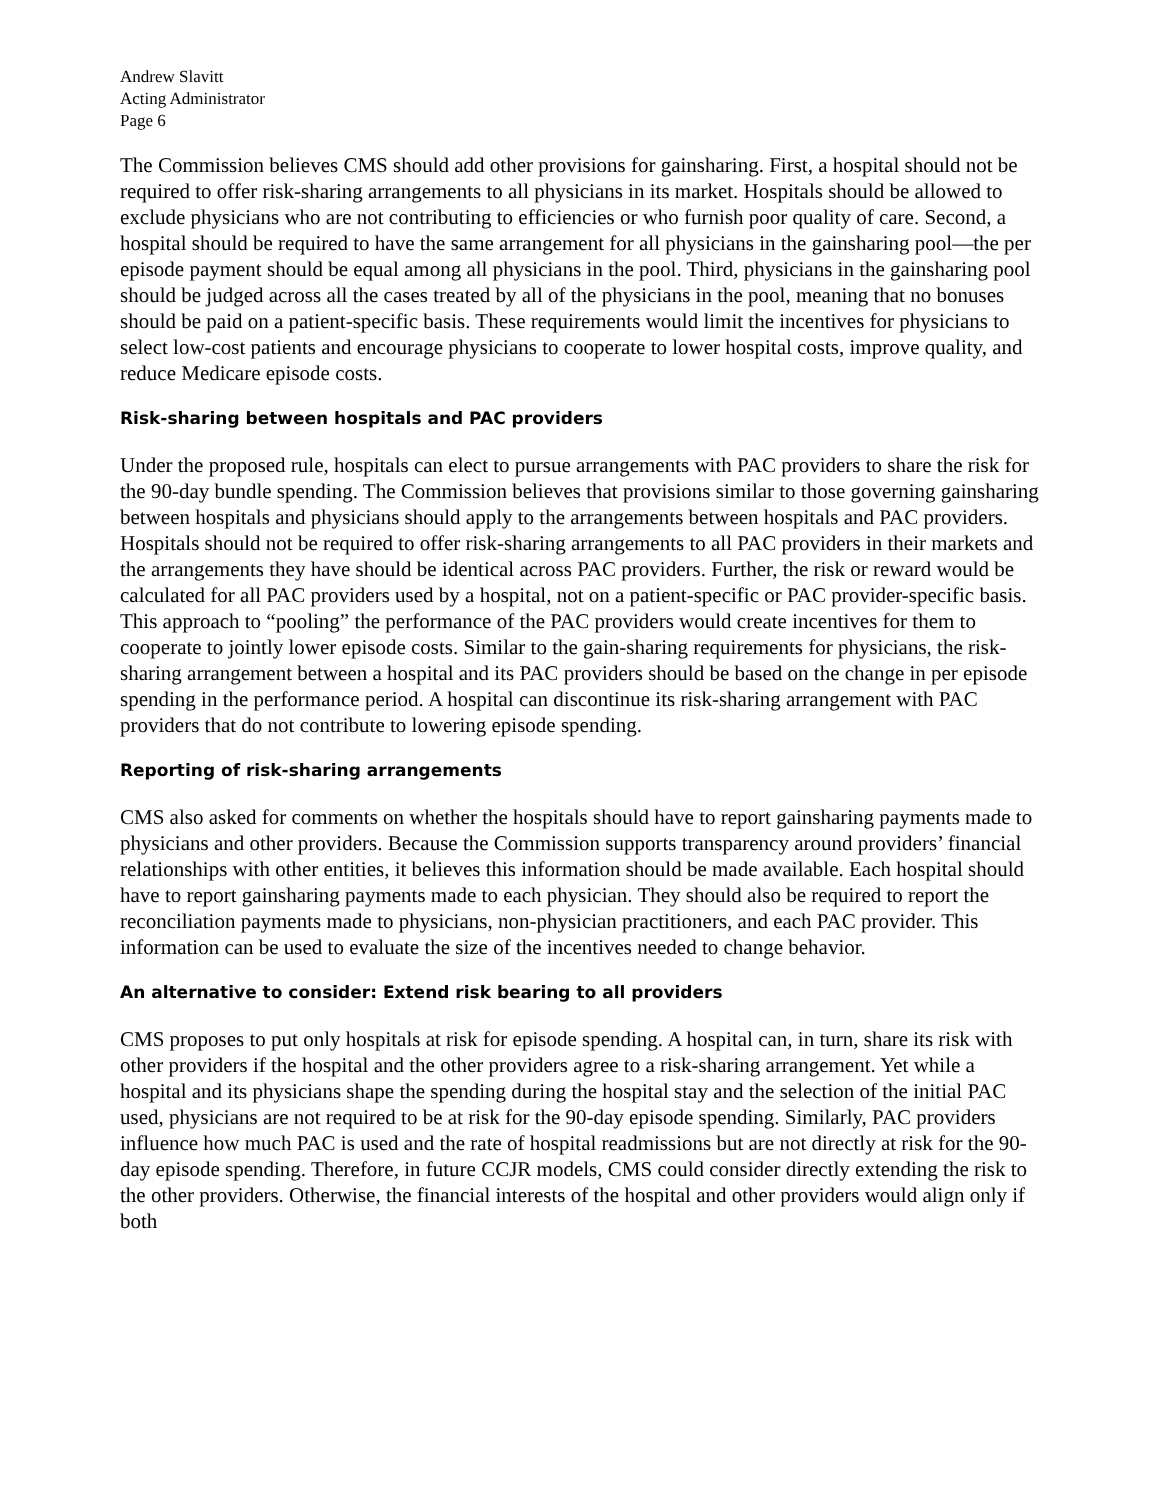Andrew Slavitt
Acting Administrator
Page 6
The Commission believes CMS should add other provisions for gainsharing. First, a hospital should not be required to offer risk-sharing arrangements to all physicians in its market. Hospitals should be allowed to exclude physicians who are not contributing to efficiencies or who furnish poor quality of care. Second, a hospital should be required to have the same arrangement for all physicians in the gainsharing pool—the per episode payment should be equal among all physicians in the pool. Third, physicians in the gainsharing pool should be judged across all the cases treated by all of the physicians in the pool, meaning that no bonuses should be paid on a patient-specific basis. These requirements would limit the incentives for physicians to select low-cost patients and encourage physicians to cooperate to lower hospital costs, improve quality, and reduce Medicare episode costs.
Risk-sharing between hospitals and PAC providers
Under the proposed rule, hospitals can elect to pursue arrangements with PAC providers to share the risk for the 90-day bundle spending. The Commission believes that provisions similar to those governing gainsharing between hospitals and physicians should apply to the arrangements between hospitals and PAC providers. Hospitals should not be required to offer risk-sharing arrangements to all PAC providers in their markets and the arrangements they have should be identical across PAC providers. Further, the risk or reward would be calculated for all PAC providers used by a hospital, not on a patient-specific or PAC provider-specific basis. This approach to “pooling” the performance of the PAC providers would create incentives for them to cooperate to jointly lower episode costs. Similar to the gain-sharing requirements for physicians, the risk-sharing arrangement between a hospital and its PAC providers should be based on the change in per episode spending in the performance period. A hospital can discontinue its risk-sharing arrangement with PAC providers that do not contribute to lowering episode spending.
Reporting of risk-sharing arrangements
CMS also asked for comments on whether the hospitals should have to report gainsharing payments made to physicians and other providers. Because the Commission supports transparency around providers’ financial relationships with other entities, it believes this information should be made available. Each hospital should have to report gainsharing payments made to each physician. They should also be required to report the reconciliation payments made to physicians, non-physician practitioners, and each PAC provider. This information can be used to evaluate the size of the incentives needed to change behavior.
An alternative to consider: Extend risk bearing to all providers
CMS proposes to put only hospitals at risk for episode spending. A hospital can, in turn, share its risk with other providers if the hospital and the other providers agree to a risk-sharing arrangement. Yet while a hospital and its physicians shape the spending during the hospital stay and the selection of the initial PAC used, physicians are not required to be at risk for the 90-day episode spending. Similarly, PAC providers influence how much PAC is used and the rate of hospital readmissions but are not directly at risk for the 90-day episode spending. Therefore, in future CCJR models, CMS could consider directly extending the risk to the other providers. Otherwise, the financial interests of the hospital and other providers would align only if both